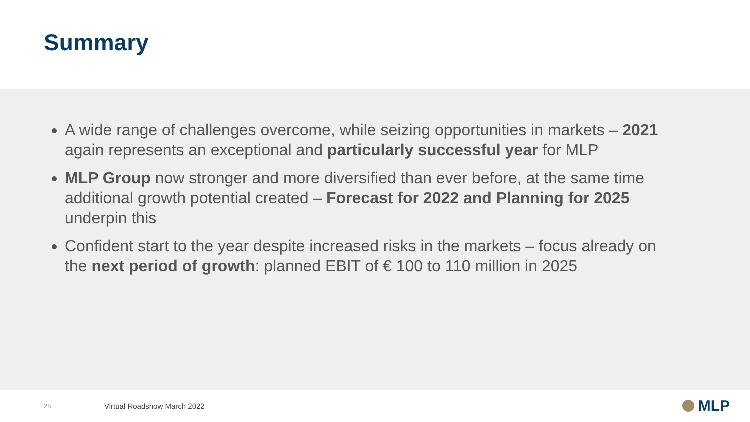Summary
A wide range of challenges overcome, while seizing opportunities in markets – 2021 again represents an exceptional and particularly successful year for MLP
MLP Group now stronger and more diversified than ever before, at the same time additional growth potential created – Forecast for 2022 and Planning for 2025 underpin this
Confident start to the year despite increased risks in the markets – focus already on the next period of growth: planned EBIT of € 100 to 110 million in 2025
25 Virtual Roadshow March 2022 MLP